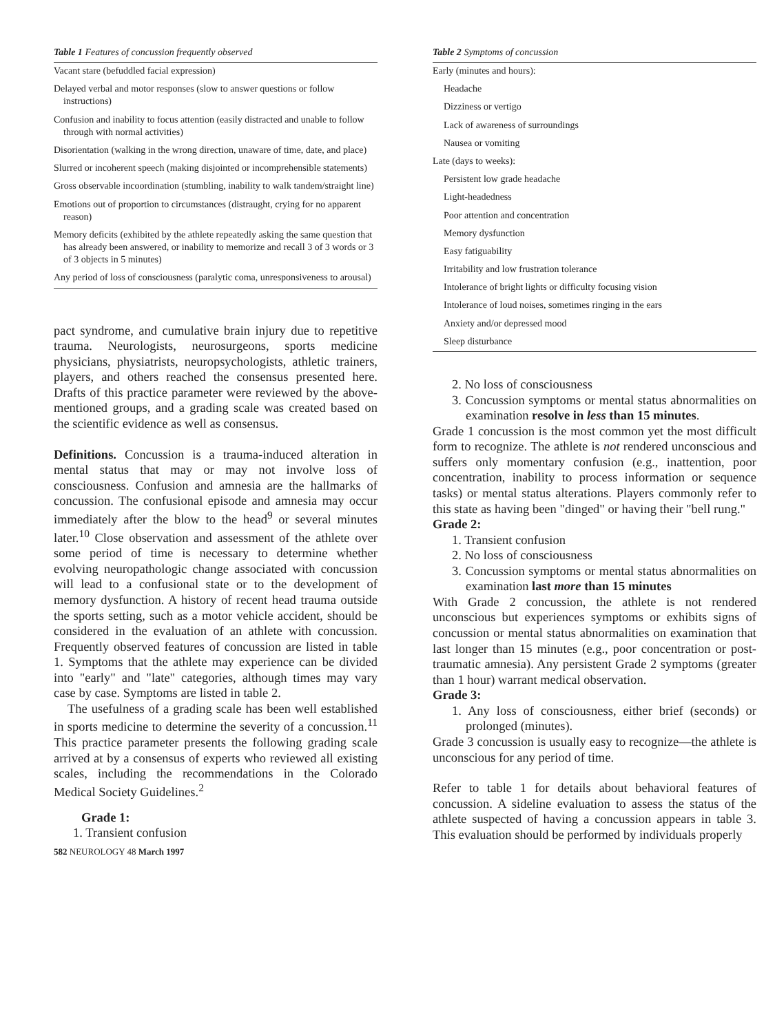Table 1 Features of concussion frequently observed
| Vacant stare (befuddled facial expression) |
| Delayed verbal and motor responses (slow to answer questions or follow instructions) |
| Confusion and inability to focus attention (easily distracted and unable to follow through with normal activities) |
| Disorientation (walking in the wrong direction, unaware of time, date, and place) |
| Slurred or incoherent speech (making disjointed or incomprehensible statements) |
| Gross observable incoordination (stumbling, inability to walk tandem/straight line) |
| Emotions out of proportion to circumstances (distraught, crying for no apparent reason) |
| Memory deficits (exhibited by the athlete repeatedly asking the same question that has already been answered, or inability to memorize and recall 3 of 3 words or 3 of 3 objects in 5 minutes) |
| Any period of loss of consciousness (paralytic coma, unresponsiveness to arousal) |
pact syndrome, and cumulative brain injury due to repetitive trauma. Neurologists, neurosurgeons, sports medicine physicians, physiatrists, neuropsychologists, athletic trainers, players, and others reached the consensus presented here. Drafts of this practice parameter were reviewed by the above-mentioned groups, and a grading scale was created based on the scientific evidence as well as consensus.
Definitions. Concussion is a trauma-induced alteration in mental status that may or may not involve loss of consciousness. Confusion and amnesia are the hallmarks of concussion. The confusional episode and amnesia may occur immediately after the blow to the head<sup>9</sup> or several minutes later.<sup>10</sup> Close observation and assessment of the athlete over some period of time is necessary to determine whether evolving neuropathologic change associated with concussion will lead to a confusional state or to the development of memory dysfunction. A history of recent head trauma outside the sports setting, such as a motor vehicle accident, should be considered in the evaluation of an athlete with concussion. Frequently observed features of concussion are listed in table 1. Symptoms that the athlete may experience can be divided into "early" and "late" categories, although times may vary case by case. Symptoms are listed in table 2.
The usefulness of a grading scale has been well established in sports medicine to determine the severity of a concussion.<sup>11</sup> This practice parameter presents the following grading scale arrived at by a consensus of experts who reviewed all existing scales, including the recommendations in the Colorado Medical Society Guidelines.<sup>2</sup>
Grade 1:
1. Transient confusion
582 NEUROLOGY 48 March 1997
Table 2 Symptoms of concussion
| Early (minutes and hours): |
| Headache |
| Dizziness or vertigo |
| Lack of awareness of surroundings |
| Nausea or vomiting |
| Late (days to weeks): |
| Persistent low grade headache |
| Light-headedness |
| Poor attention and concentration |
| Memory dysfunction |
| Easy fatiguability |
| Irritability and low frustration tolerance |
| Intolerance of bright lights or difficulty focusing vision |
| Intolerance of loud noises, sometimes ringing in the ears |
| Anxiety and/or depressed mood |
| Sleep disturbance |
2. No loss of consciousness
3. Concussion symptoms or mental status abnormalities on examination resolve in less than 15 minutes.
Grade 1 concussion is the most common yet the most difficult form to recognize. The athlete is not rendered unconscious and suffers only momentary confusion (e.g., inattention, poor concentration, inability to process information or sequence tasks) or mental status alterations. Players commonly refer to this state as having been "dinged" or having their "bell rung."
Grade 2:
1. Transient confusion
2. No loss of consciousness
3. Concussion symptoms or mental status abnormalities on examination last more than 15 minutes
With Grade 2 concussion, the athlete is not rendered unconscious but experiences symptoms or exhibits signs of concussion or mental status abnormalities on examination that last longer than 15 minutes (e.g., poor concentration or post-traumatic amnesia). Any persistent Grade 2 symptoms (greater than 1 hour) warrant medical observation.
Grade 3:
1. Any loss of consciousness, either brief (seconds) or prolonged (minutes).
Grade 3 concussion is usually easy to recognize—the athlete is unconscious for any period of time.
Refer to table 1 for details about behavioral features of concussion. A sideline evaluation to assess the status of the athlete suspected of having a concussion appears in table 3. This evaluation should be performed by individuals properly